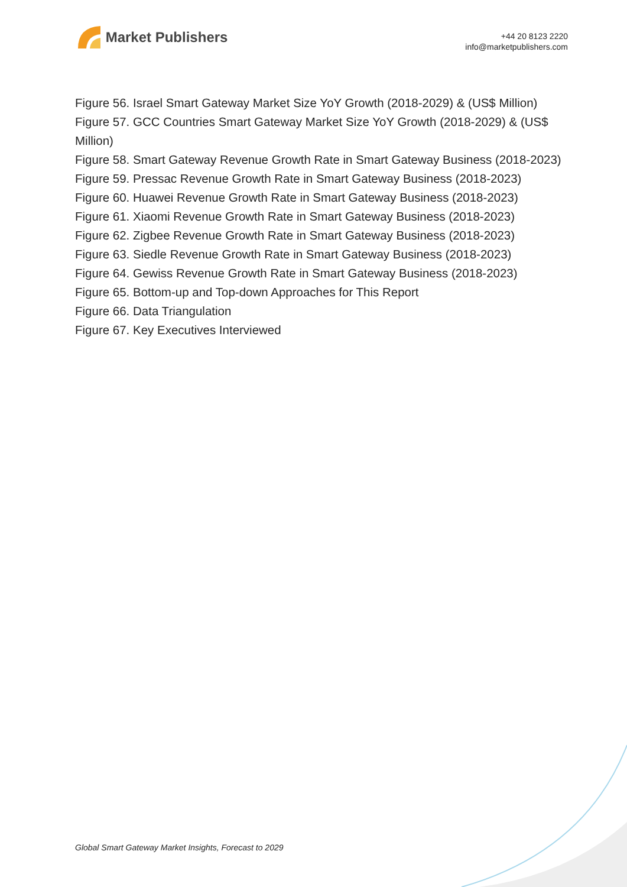Market Publishers
+44 20 8123 2220
info@marketpublishers.com
Figure 56. Israel Smart Gateway Market Size YoY Growth (2018-2029) & (US$ Million)
Figure 57. GCC Countries Smart Gateway Market Size YoY Growth (2018-2029) & (US$ Million)
Figure 58. Smart Gateway Revenue Growth Rate in Smart Gateway Business (2018-2023)
Figure 59. Pressac Revenue Growth Rate in Smart Gateway Business (2018-2023)
Figure 60. Huawei Revenue Growth Rate in Smart Gateway Business (2018-2023)
Figure 61. Xiaomi Revenue Growth Rate in Smart Gateway Business (2018-2023)
Figure 62. Zigbee Revenue Growth Rate in Smart Gateway Business (2018-2023)
Figure 63. Siedle Revenue Growth Rate in Smart Gateway Business (2018-2023)
Figure 64. Gewiss Revenue Growth Rate in Smart Gateway Business (2018-2023)
Figure 65. Bottom-up and Top-down Approaches for This Report
Figure 66. Data Triangulation
Figure 67. Key Executives Interviewed
Global Smart Gateway Market Insights, Forecast to 2029